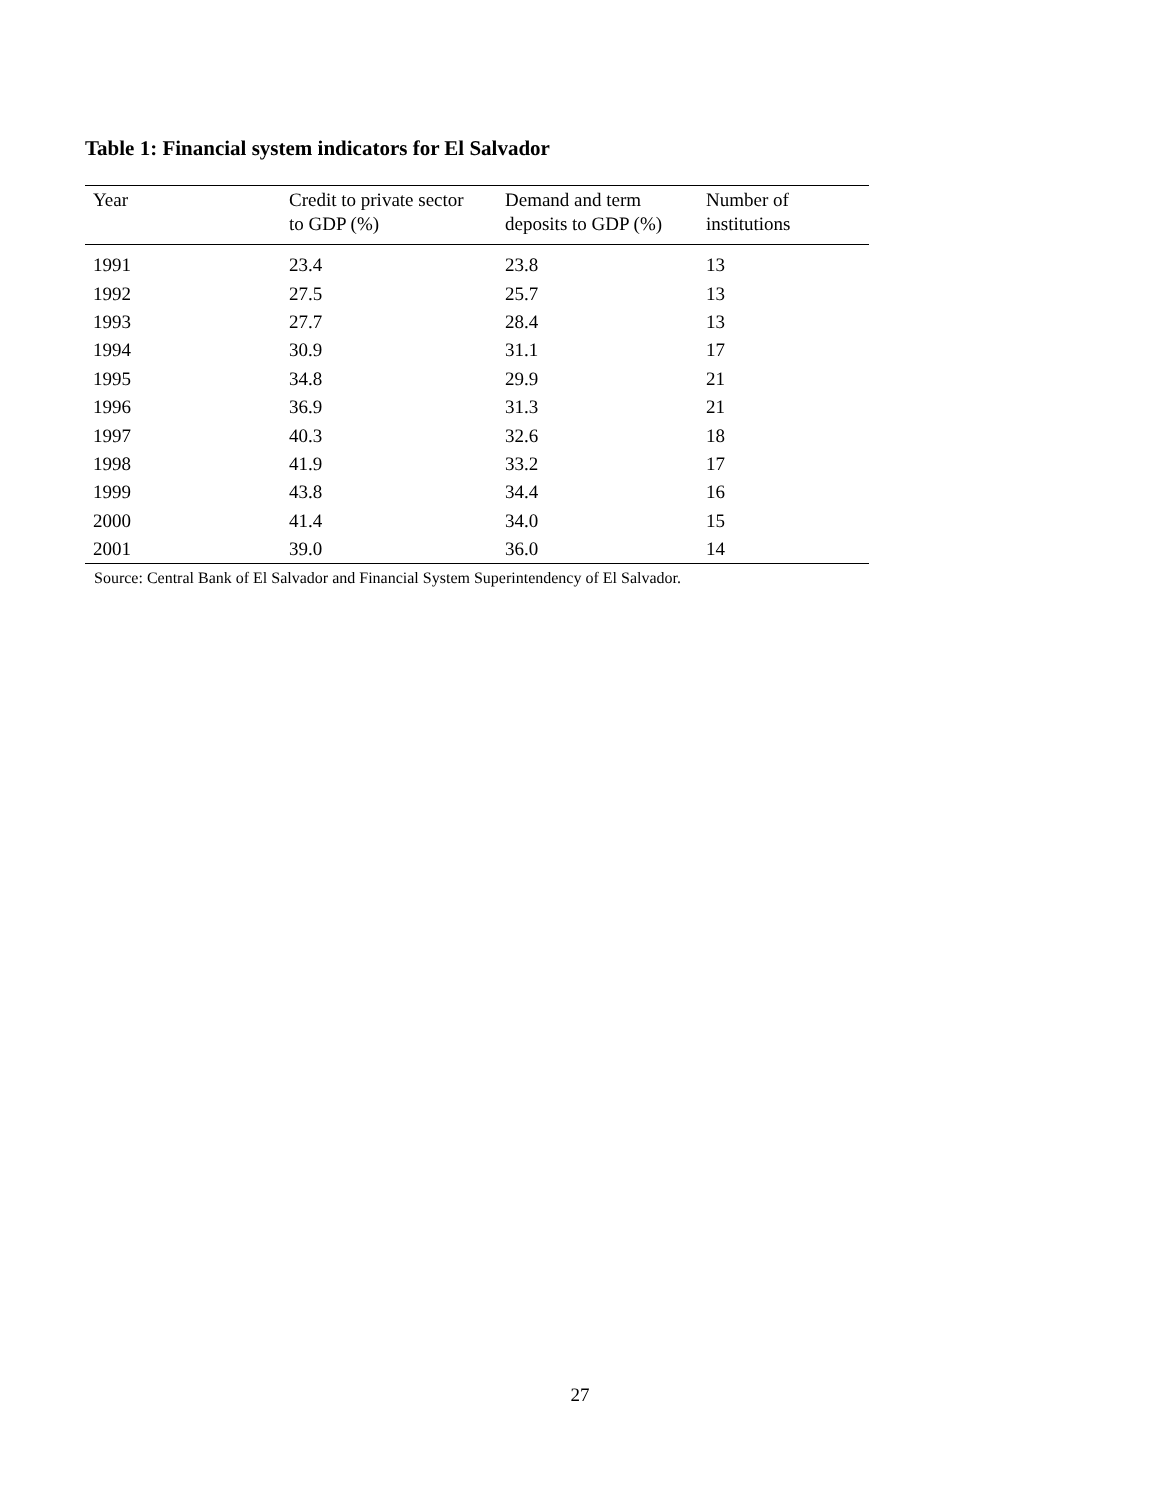Table 1: Financial system indicators for El Salvador
| Year | Credit to private sector to GDP (%) | Demand and term deposits to GDP (%) | Number of institutions |
| --- | --- | --- | --- |
| 1991 | 23.4 | 23.8 | 13 |
| 1992 | 27.5 | 25.7 | 13 |
| 1993 | 27.7 | 28.4 | 13 |
| 1994 | 30.9 | 31.1 | 17 |
| 1995 | 34.8 | 29.9 | 21 |
| 1996 | 36.9 | 31.3 | 21 |
| 1997 | 40.3 | 32.6 | 18 |
| 1998 | 41.9 | 33.2 | 17 |
| 1999 | 43.8 | 34.4 | 16 |
| 2000 | 41.4 | 34.0 | 15 |
| 2001 | 39.0 | 36.0 | 14 |
Source: Central Bank of El Salvador and Financial System Superintendency of El Salvador.
27